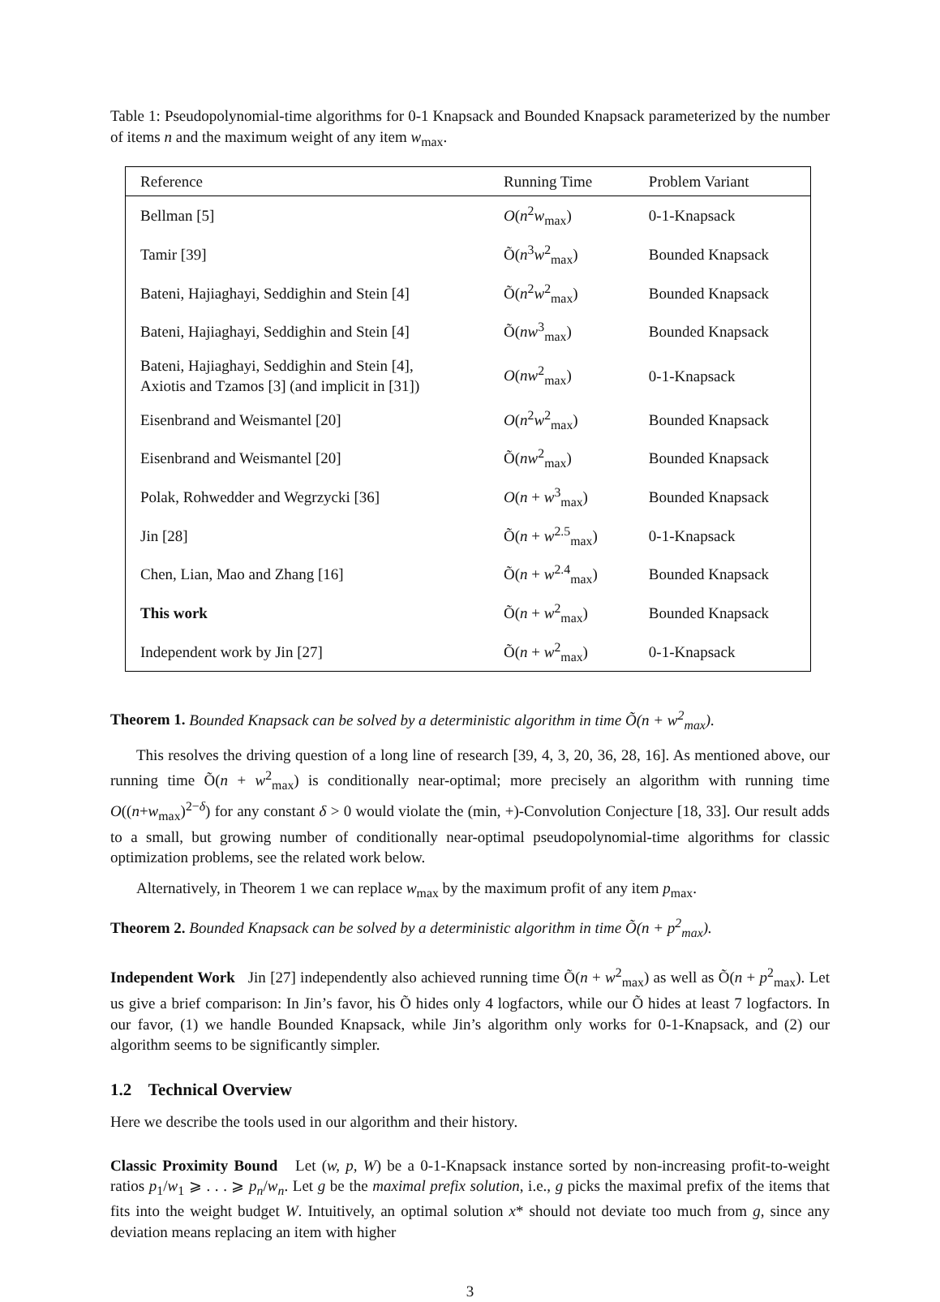Table 1: Pseudopolynomial-time algorithms for 0-1 Knapsack and Bounded Knapsack parameterized by the number of items n and the maximum weight of any item w<sub>max</sub>.
| Reference | Running Time | Problem Variant |
| --- | --- | --- |
| Bellman [5] | O ( n<sup>2</sup> w<sub>max</sub>) | 0-1-Knapsack |
| Tamir [39] | Õ( n<sup>3</sup> w<sup>2</sup><sub>max</sub>) | Bounded Knapsack |
| Bateni, Hajiaghayi, Seddighin and Stein [4] | Õ( n<sup>2</sup> w<sup>2</sup><sub>max</sub>) | Bounded Knapsack |
| Bateni, Hajiaghayi, Seddighin and Stein [4] | Õ( nw<sup>3</sup><sub>max</sub>) | Bounded Knapsack |
| Bateni, Hajiaghayi, Seddighin and Stein [4], Axiotis and Tzamos [3] (and implicit in [31]) | O ( nw<sup>2</sup><sub>max</sub>) | 0-1-Knapsack |
| Eisenbrand and Weismantel [20] | O ( n<sup>2</sup> w<sup>2</sup><sub>max</sub>) | Bounded Knapsack |
| Eisenbrand and Weismantel [20] | Õ( nw<sup>2</sup><sub>max</sub>) | Bounded Knapsack |
| Polak, Rohwedder and Wegrzycki [36] | O ( n + w<sup>3</sup><sub>max</sub>) | Bounded Knapsack |
| Jin [28] | Õ( n + w<sup>2.5</sup><sub>max</sub>) | 0-1-Knapsack |
| Chen, Lian, Mao and Zhang [16] | Õ( n + w<sup>2.4</sup><sub>max</sub>) | Bounded Knapsack |
| This work | Õ( n + w<sup>2</sup><sub>max</sub>) | Bounded Knapsack |
| Independent work by Jin [27] | Õ( n + w<sup>2</sup><sub>max</sub>) | 0-1-Knapsack |
Theorem 1. Bounded Knapsack can be solved by a deterministic algorithm in time Õ(n + w<sup>2</sup><sub>max</sub>).
This resolves the driving question of a long line of research [39, 4, 3, 20, 36, 28, 16]. As mentioned above, our running time Õ(n + w<sup>2</sup><sub>max</sub>) is conditionally near-optimal; more precisely an algorithm with running time O((n+w<sub>max</sub>)<sup>2−δ</sup>) for any constant δ > 0 would violate the (min, +)-Convolution Conjecture [18, 33]. Our result adds to a small, but growing number of conditionally near-optimal pseudopolynomial-time algorithms for classic optimization problems, see the related work below.
Alternatively, in Theorem 1 we can replace w<sub>max</sub> by the maximum profit of any item p<sub>max</sub>.
Theorem 2. Bounded Knapsack can be solved by a deterministic algorithm in time Õ(n + p<sup>2</sup><sub>max</sub>).
Independent Work Jin [27] independently also achieved running time Õ(n + w<sup>2</sup><sub>max</sub>) as well as Õ(n + p<sup>2</sup><sub>max</sub>). Let us give a brief comparison: In Jin’s favor, his Õ hides only 4 logfactors, while our Õ hides at least 7 logfactors. In our favor, (1) we handle Bounded Knapsack, while Jin’s algorithm only works for 0-1-Knapsack, and (2) our algorithm seems to be significantly simpler.
1.2 Technical Overview
Here we describe the tools used in our algorithm and their history.
Classic Proximity Bound Let (w, p, W) be a 0-1-Knapsack instance sorted by non-increasing profit-to-weight ratios p<sub>1</sub>/w<sub>1</sub> ⩾ . . . ⩾ p<sub>n</sub>/w<sub>n</sub>. Let g be the maximal prefix solution, i.e., g picks the maximal prefix of the items that fits into the weight budget W. Intuitively, an optimal solution x* should not deviate too much from g, since any deviation means replacing an item with higher
3